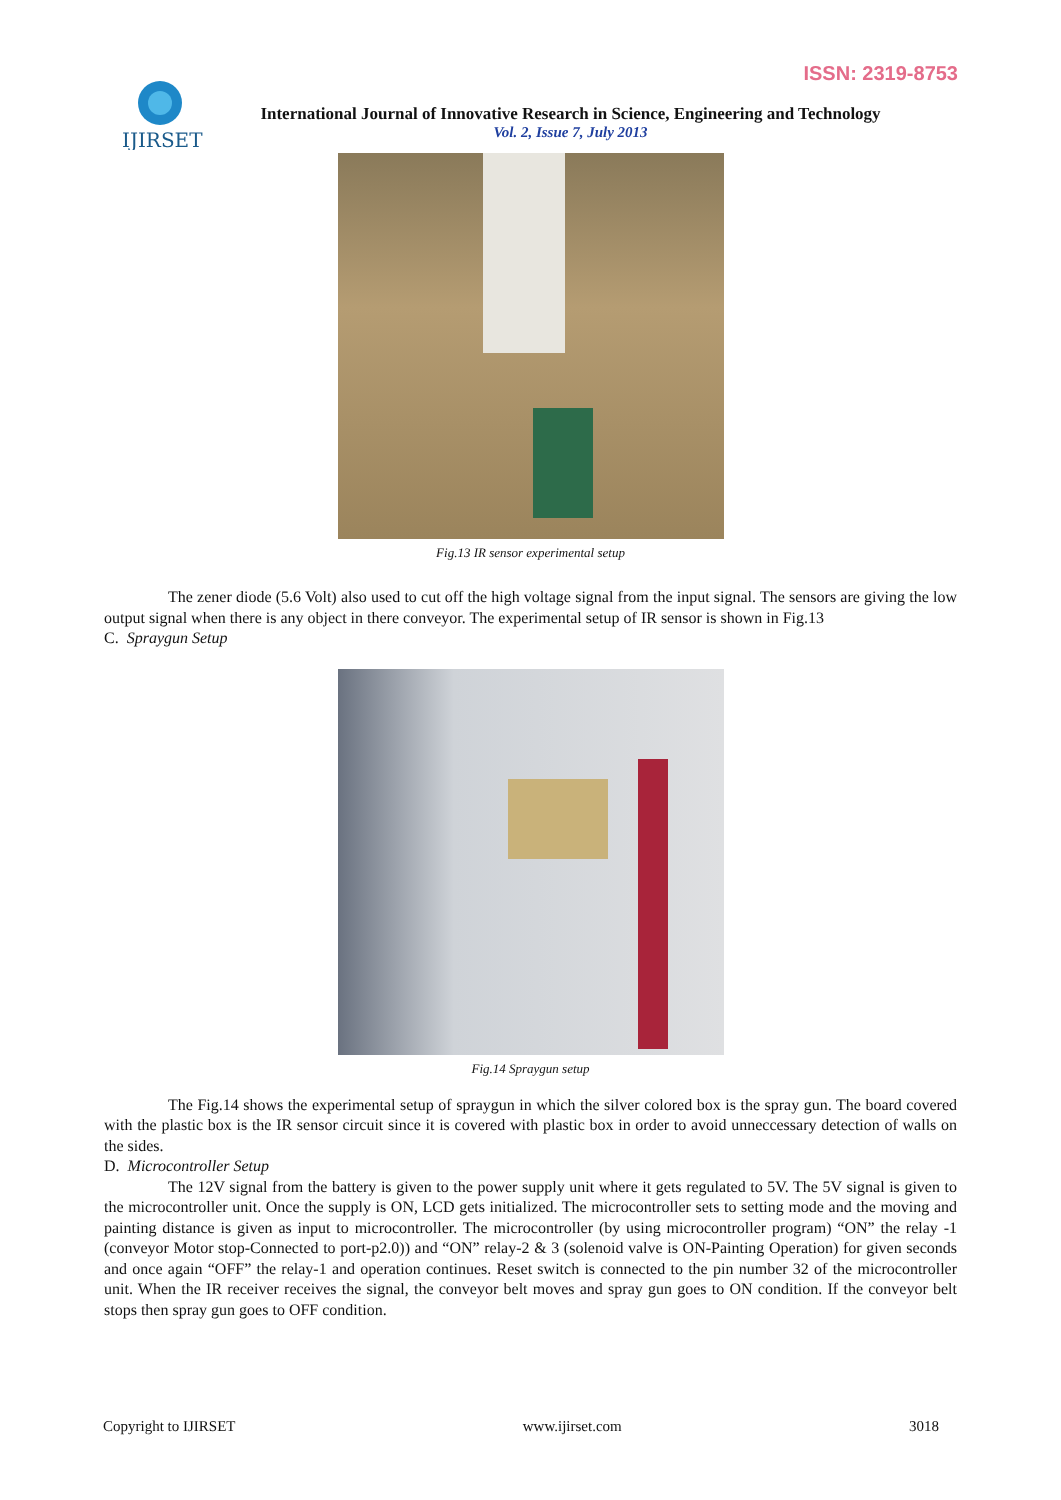ISSN: 2319-8753
IJIRSET
International Journal of Innovative Research in Science, Engineering and Technology
Vol. 2, Issue 7, July 2013
Fig.13 IR sensor experimental setup
The zener diode (5.6 Volt) also used to cut off the high voltage signal from the input signal. The sensors are giving the low output signal when there is any object in there conveyor. The experimental setup of IR sensor is shown in Fig.13
C. Spraygun Setup
Fig.14 Spraygun setup
The Fig.14 shows the experimental setup of spraygun in which the silver colored box is the spray gun. The board covered with the plastic box is the IR sensor circuit since it is covered with plastic box in order to avoid unneccessary detection of walls on the sides.
D. Microcontroller Setup
The 12V signal from the battery is given to the power supply unit where it gets regulated to 5V. The 5V signal is given to the microcontroller unit. Once the supply is ON, LCD gets initialized. The microcontroller sets to setting mode and the moving and painting distance is given as input to microcontroller. The microcontroller (by using microcontroller program) “ON” the relay -1 (conveyor Motor stop-Connected to port-p2.0)) and “ON” relay-2 & 3 (solenoid valve is ON-Painting Operation) for given seconds and once again “OFF” the relay-1 and operation continues. Reset switch is connected to the pin number 32 of the microcontroller unit. When the IR receiver receives the signal, the conveyor belt moves and spray gun goes to ON condition. If the conveyor belt stops then spray gun goes to OFF condition.
Copyright to IJIRSET www.ijirset.com 3018